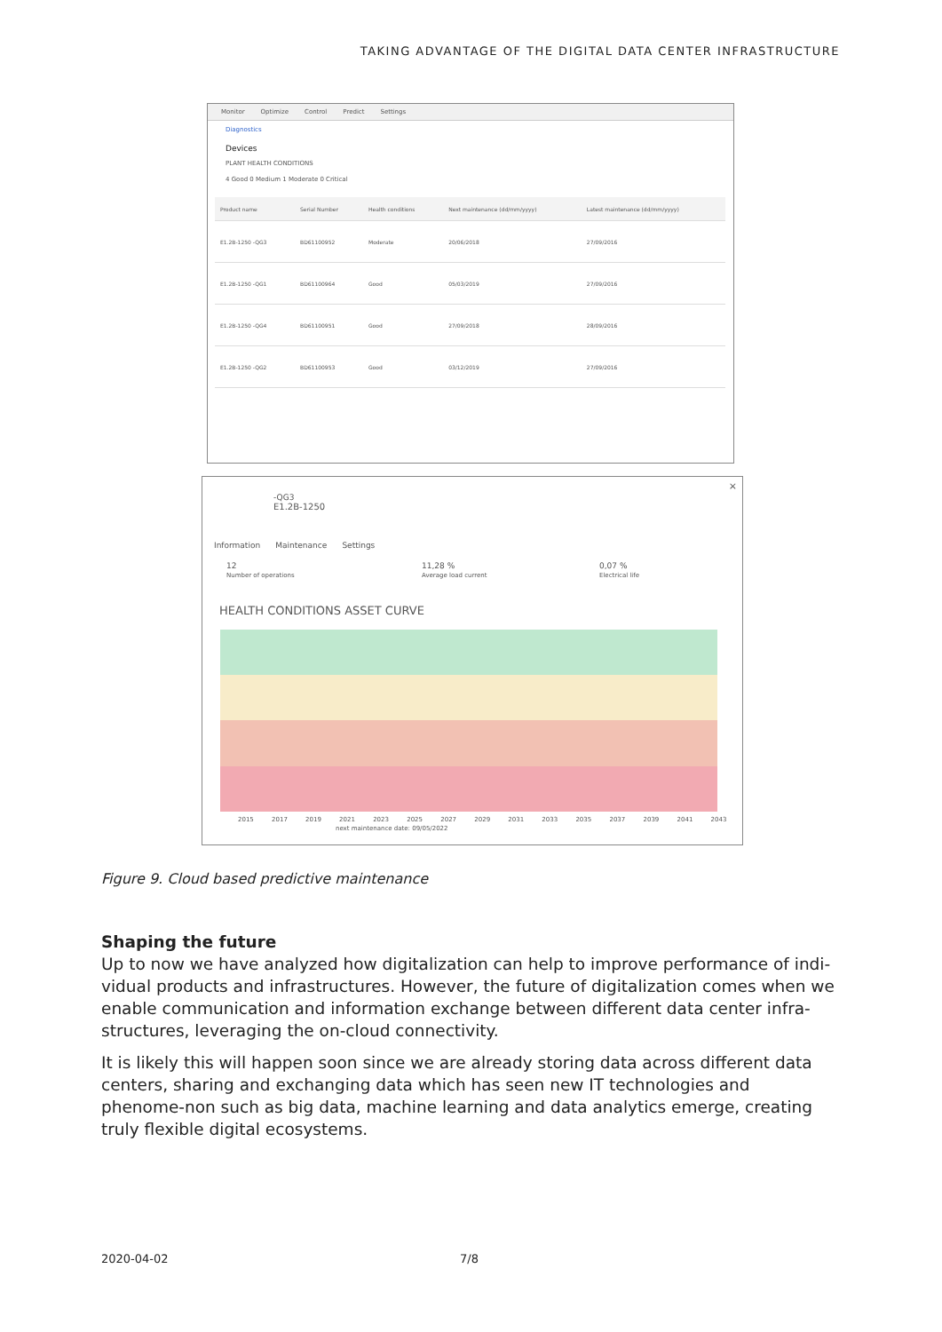TAKING ADVANTAGE OF THE DIGITAL DATA CENTER INFRASTRUCTURE
Monitor Optimize Control Predict Settings
Diagnostics
Devices
PLANT HEALTH CONDITIONS
4 Good 0 Medium 1 Moderate 0 Critical
| Product name | Serial Number | Health conditions | Next maintenance (dd/mm/yyyy) | Latest maintenance (dd/mm/yyyy) |
| --- | --- | --- | --- | --- |
| E1.2B-1250 -QG3 | BD61100952 | Moderate | 20/06/2018 | 27/09/2016 |
| E1.2B-1250 -QG1 | BD61100964 | Good | 05/03/2019 | 27/09/2016 |
| E1.2B-1250 -QG4 | BD61100951 | Good | 27/09/2018 | 28/09/2016 |
| E1.2B-1250 -QG2 | BD61100953 | Good | 03/12/2019 | 27/09/2016 |
×
-QG3
E1.2B-1250
Information Maintenance Settings
12
Number of operations
11,28 %
Average load current
0,07 %
Electrical life
HEALTH CONDITIONS ASSET CURVE
2015 2017 2019 2021 2023 2025 2027 2029 2031 2033 2035 2037 2039 2041 2043
next maintenance date: 09/05/2022
Figure 9. Cloud based predictive maintenance
Shaping the future
Up to now we have analyzed how digitalization can help to improve performance of indi-vidual products and infrastructures. However, the future of digitalization comes when we enable communication and information exchange between different data center infra-structures, leveraging the on-cloud connectivity.
It is likely this will happen soon since we are already storing data across different data centers, sharing and exchanging data which has seen new IT technologies and phenome-non such as big data, machine learning and data analytics emerge, creating truly flexible digital ecosystems.
2020-04-02 7/8